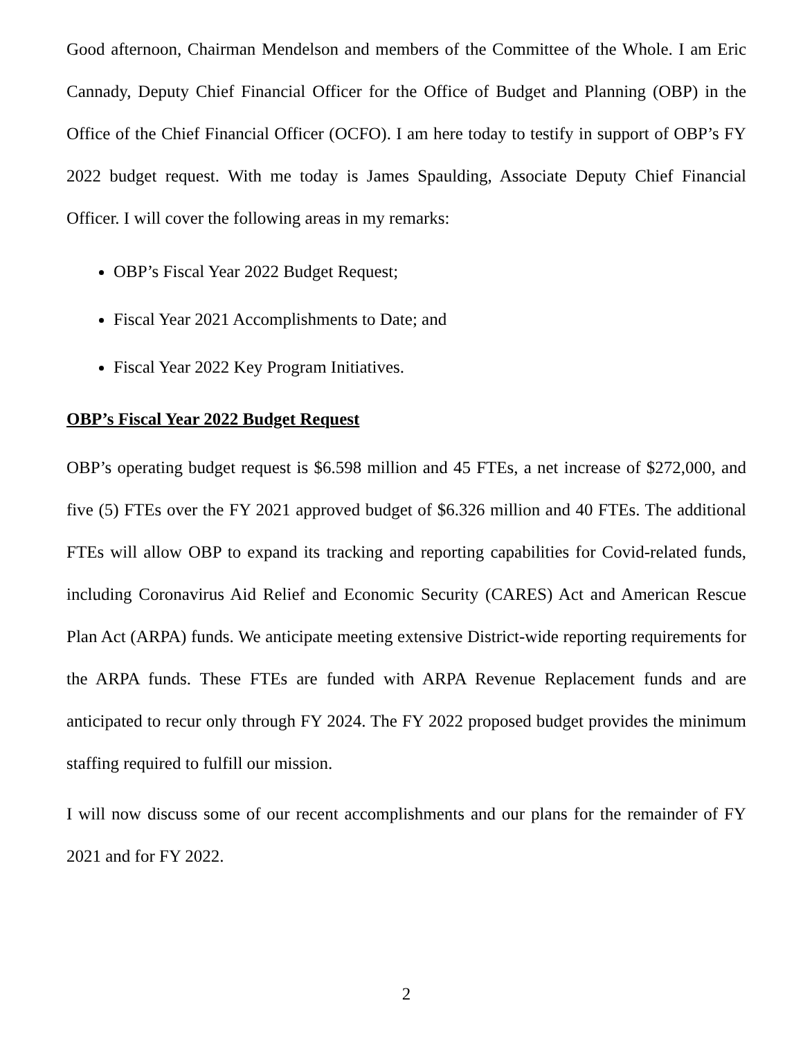Good afternoon, Chairman Mendelson and members of the Committee of the Whole. I am Eric Cannady, Deputy Chief Financial Officer for the Office of Budget and Planning (OBP) in the Office of the Chief Financial Officer (OCFO). I am here today to testify in support of OBP’s FY 2022 budget request. With me today is James Spaulding, Associate Deputy Chief Financial Officer. I will cover the following areas in my remarks:
OBP’s Fiscal Year 2022 Budget Request;
Fiscal Year 2021 Accomplishments to Date; and
Fiscal Year 2022 Key Program Initiatives.
OBP’s Fiscal Year 2022 Budget Request
OBP’s operating budget request is $6.598 million and 45 FTEs, a net increase of $272,000, and five (5) FTEs over the FY 2021 approved budget of $6.326 million and 40 FTEs. The additional FTEs will allow OBP to expand its tracking and reporting capabilities for Covid-related funds, including Coronavirus Aid Relief and Economic Security (CARES) Act and American Rescue Plan Act (ARPA) funds. We anticipate meeting extensive District-wide reporting requirements for the ARPA funds. These FTEs are funded with ARPA Revenue Replacement funds and are anticipated to recur only through FY 2024. The FY 2022 proposed budget provides the minimum staffing required to fulfill our mission.
I will now discuss some of our recent accomplishments and our plans for the remainder of FY 2021 and for FY 2022.
2